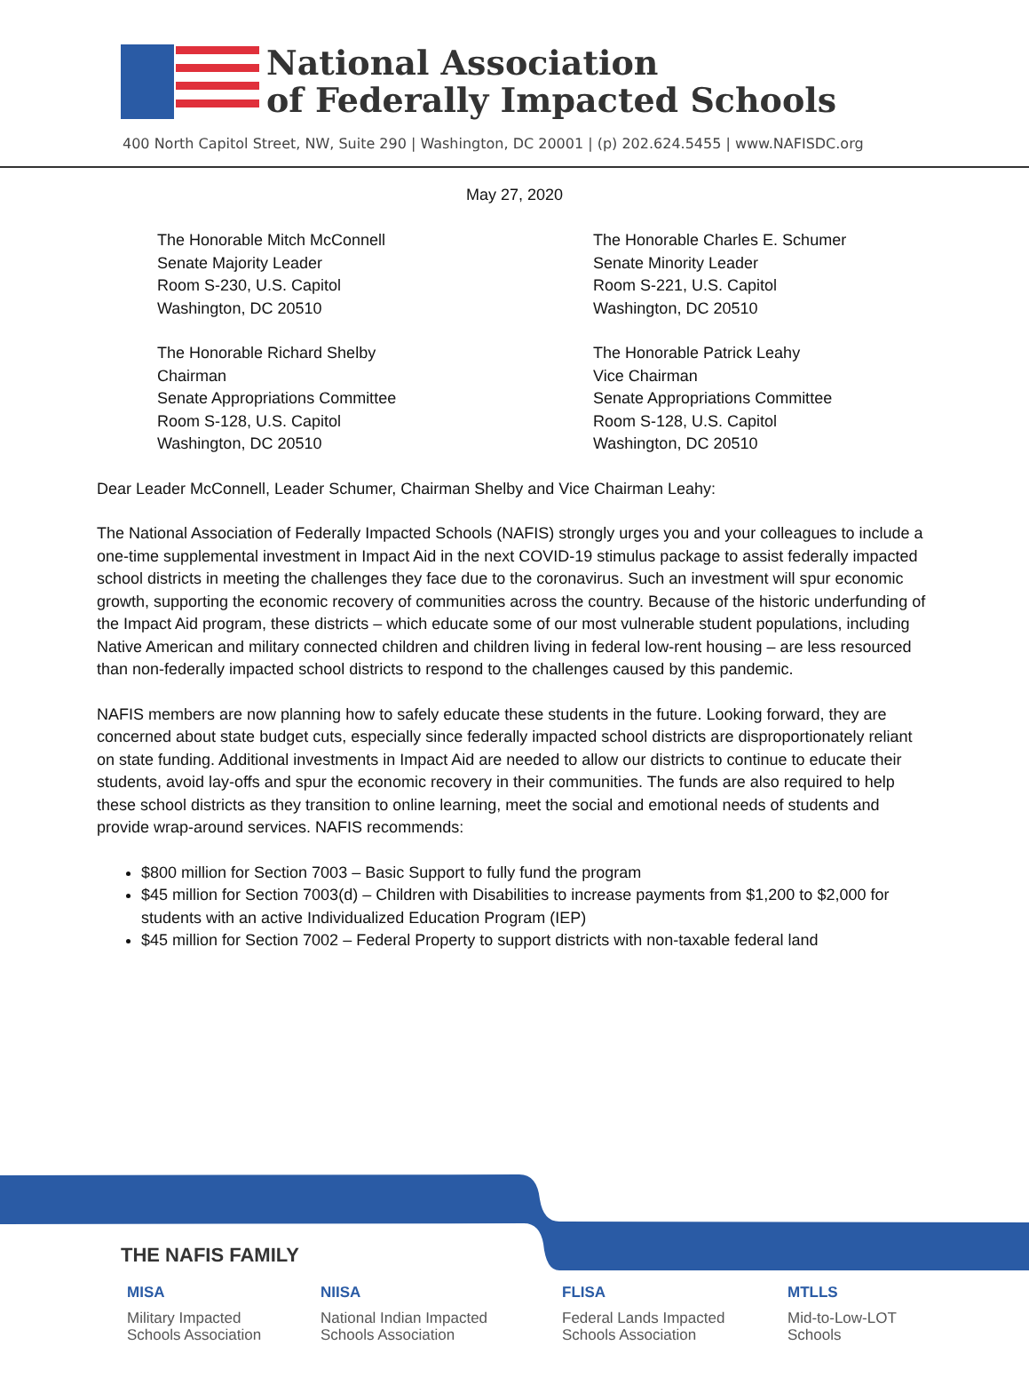National Association
of Federally Impacted Schools
400 North Capitol Street, NW, Suite 290 | Washington, DC 20001 | (p) 202.624.5455 | www.NAFISDC.org
May 27, 2020
The Honorable Mitch McConnell
Senate Majority Leader
Room S-230, U.S. Capitol
Washington, DC 20510
The Honorable Richard Shelby
Chairman
Senate Appropriations Committee
Room S-128, U.S. Capitol
Washington, DC 20510
The Honorable Charles E. Schumer
Senate Minority Leader
Room S-221, U.S. Capitol
Washington, DC 20510
The Honorable Patrick Leahy
Vice Chairman
Senate Appropriations Committee
Room S-128, U.S. Capitol
Washington, DC 20510
Dear Leader McConnell, Leader Schumer, Chairman Shelby and Vice Chairman Leahy:
The National Association of Federally Impacted Schools (NAFIS) strongly urges you and your colleagues to include a one-time supplemental investment in Impact Aid in the next COVID-19 stimulus package to assist federally impacted school districts in meeting the challenges they face due to the coronavirus. Such an investment will spur economic growth, supporting the economic recovery of communities across the country. Because of the historic underfunding of the Impact Aid program, these districts – which educate some of our most vulnerable student populations, including Native American and military connected children and children living in federal low-rent housing – are less resourced than non-federally impacted school districts to respond to the challenges caused by this pandemic.
NAFIS members are now planning how to safely educate these students in the future. Looking forward, they are concerned about state budget cuts, especially since federally impacted school districts are disproportionately reliant on state funding. Additional investments in Impact Aid are needed to allow our districts to continue to educate their students, avoid lay-offs and spur the economic recovery in their communities. The funds are also required to help these school districts as they transition to online learning, meet the social and emotional needs of students and provide wrap-around services. NAFIS recommends:
$800 million for Section 7003 – Basic Support to fully fund the program
$45 million for Section 7003(d) – Children with Disabilities to increase payments from $1,200 to $2,000 for students with an active Individualized Education Program (IEP)
$45 million for Section 7002 – Federal Property to support districts with non-taxable federal land
THE NAFIS FAMILY
MISA
Military Impacted
Schools Association
NIISA
National Indian Impacted
Schools Association
FLISA
Federal Lands Impacted
Schools Association
MTLLS
Mid-to-Low-LOT
Schools